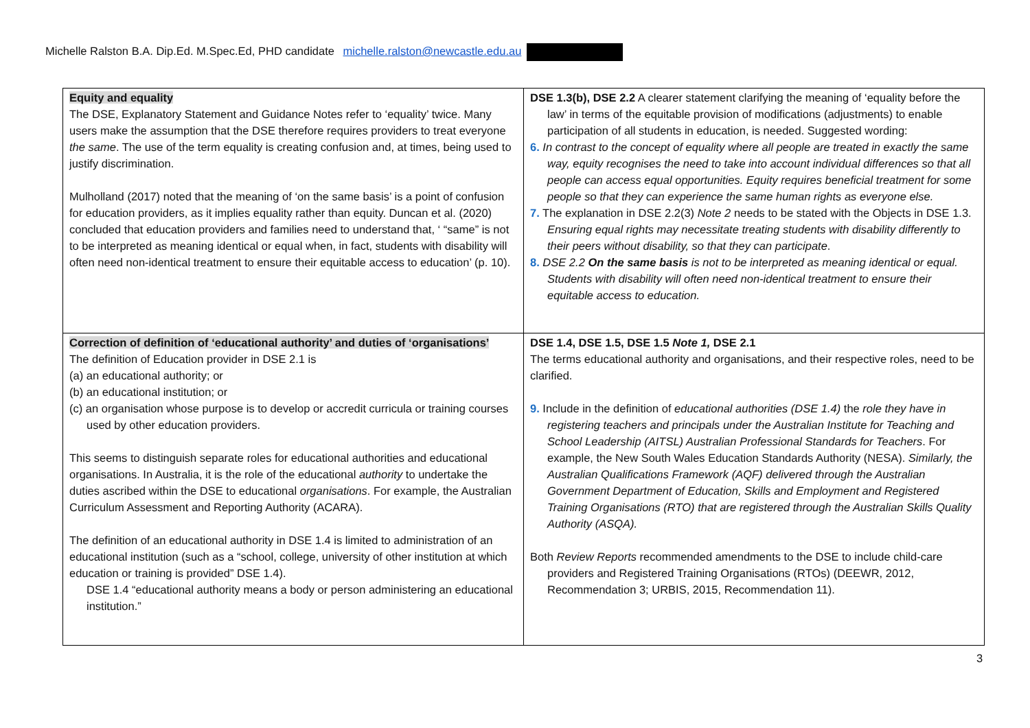Michelle Ralston B.A. Dip.Ed. M.Spec.Ed, PHD candidate michelle.ralston@newcastle.edu.au
| Equity and equality The DSE, Explanatory Statement and Guidance Notes refer to ‘equality’ twice. Many users make the assumption that the DSE therefore requires providers to treat everyone the same . The use of the term equality is creating confusion and, at times, being used to justify discrimination. Mulholland (2017) noted that the meaning of ‘on the same basis’ is a point of confusion for education providers, as it implies equality rather than equity. Duncan et al. (2020) concluded that education providers and families need to understand that, ‘ “same” is not to be interpreted as meaning identical or equal when, in fact, students with disability will often need non-identical treatment to ensure their equitable access to education’ (p. 10). | DSE 1.3(b), DSE 2.2 A clearer statement clarifying the meaning of ‘equality before the law’ in terms of the equitable provision of modifications (adjustments) to enable participation of all students in education, is needed. Suggested wording: 6. In contrast to the concept of equality where all people are treated in exactly the same way, equity recognises the need to take into account individual differences so that all people can access equal opportunities. Equity requires beneficial treatment for some people so that they can experience the same human rights as everyone else. 7. The explanation in DSE 2.2(3) Note 2 needs to be stated with the Objects in DSE 1.3. Ensuring equal rights may necessitate treating students with disability differently to their peers without disability, so that they can participate . 8. DSE 2.2 On the same basis is not to be interpreted as meaning identical or equal. Students with disability will often need non-identical treatment to ensure their equitable access to education. |
| Correction of definition of ‘educational authority’ and duties of ‘organisations’ The definition of Education provider in DSE 2.1 is (a) an educational authority; or (b) an educational institution; or (c) an organisation whose purpose is to develop or accredit curricula or training courses used by other education providers. This seems to distinguish separate roles for educational authorities and educational organisations. In Australia, it is the role of the educational authority to undertake the duties ascribed within the DSE to educational organisations . For example, the Australian Curriculum Assessment and Reporting Authority (ACARA). The definition of an educational authority in DSE 1.4 is limited to administration of an educational institution (such as a “school, college, university of other institution at which education or training is provided” DSE 1.4). DSE 1.4 “educational authority means a body or person administering an educational institution.” | DSE 1.4, DSE 1.5, DSE 1.5 Note 1, DSE 2.1 The terms educational authority and organisations, and their respective roles, need to be clarified. 9. Include in the definition of educational authorities (DSE 1.4) the role they have in registering teachers and principals under the Australian Institute for Teaching and School Leadership (AITSL) Australian Professional Standards for Teachers . For example, the New South Wales Education Standards Authority (NESA). Similarly, the Australian Qualifications Framework (AQF) delivered through the Australian Government Department of Education, Skills and Employment and Registered Training Organisations (RTO) that are registered through the Australian Skills Quality Authority (ASQA). Both Review Reports recommended amendments to the DSE to include child-care providers and Registered Training Organisations (RTOs) (DEEWR, 2012, Recommendation 3; URBIS, 2015, Recommendation 11). |
3